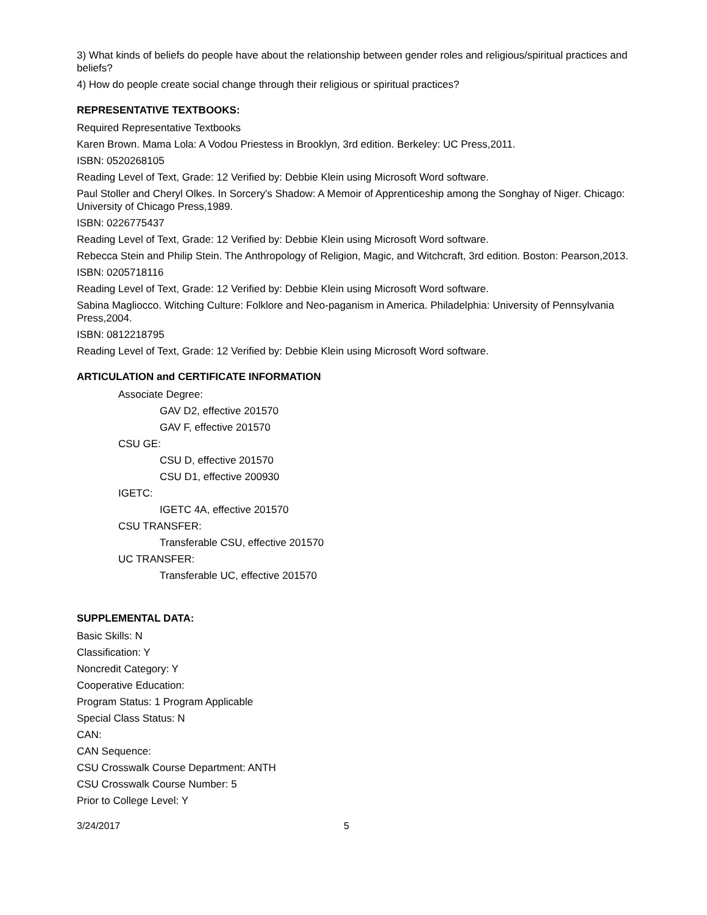3) What kinds of beliefs do people have about the relationship between gender roles and religious/spiritual practices and beliefs?
4) How do people create social change through their religious or spiritual practices?
REPRESENTATIVE TEXTBOOKS:
Required Representative Textbooks
Karen Brown. Mama Lola: A Vodou Priestess in Brooklyn, 3rd edition. Berkeley: UC Press,2011.
ISBN: 0520268105
Reading Level of Text, Grade: 12 Verified by: Debbie Klein using Microsoft Word software.
Paul Stoller and Cheryl Olkes. In Sorcery's Shadow: A Memoir of Apprenticeship among the Songhay of Niger. Chicago: University of Chicago Press,1989.
ISBN: 0226775437
Reading Level of Text, Grade: 12 Verified by: Debbie Klein using Microsoft Word software.
Rebecca Stein and Philip Stein. The Anthropology of Religion, Magic, and Witchcraft, 3rd edition. Boston: Pearson,2013.
ISBN: 0205718116
Reading Level of Text, Grade: 12 Verified by: Debbie Klein using Microsoft Word software.
Sabina Magliocco. Witching Culture: Folklore and Neo-paganism in America. Philadelphia: University of Pennsylvania Press,2004.
ISBN: 0812218795
Reading Level of Text, Grade: 12 Verified by: Debbie Klein using Microsoft Word software.
ARTICULATION and CERTIFICATE INFORMATION
Associate Degree:
GAV D2, effective 201570
GAV F, effective 201570
CSU GE:
CSU D, effective 201570
CSU D1, effective 200930
IGETC:
IGETC 4A, effective 201570
CSU TRANSFER:
Transferable CSU, effective 201570
UC TRANSFER:
Transferable UC, effective 201570
SUPPLEMENTAL DATA:
Basic Skills: N
Classification: Y
Noncredit Category: Y
Cooperative Education:
Program Status: 1 Program Applicable
Special Class Status: N
CAN:
CAN Sequence:
CSU Crosswalk Course Department: ANTH
CSU Crosswalk Course Number: 5
Prior to College Level: Y
3/24/2017 5